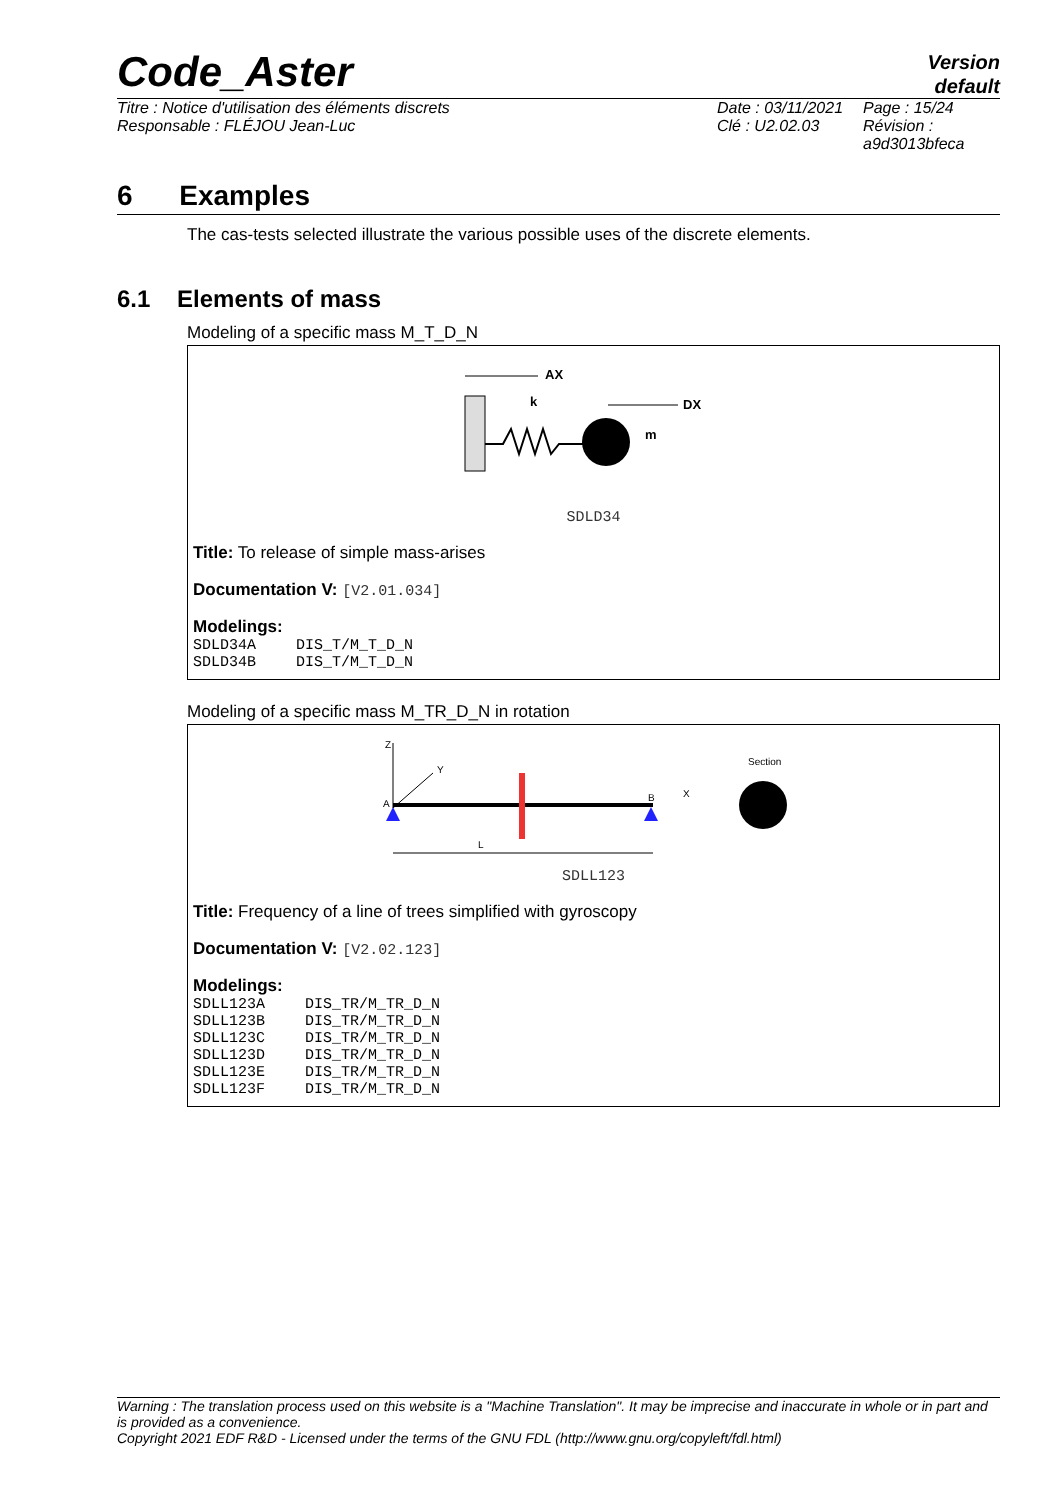Code_Aster
Version
default
Titre : Notice d'utilisation des éléments discrets
Responsable : FLÉJOU Jean-Luc
Date : 03/11/2021
Clé : U2.02.03
Page : 15/24
Révision :
a9d3013bfeca
6 Examples
The cas-tests selected illustrate the various possible uses of the discrete elements.
6.1 Elements of mass
Modeling of a specific mass M_T_D_N
AX
k
DX
m
SDLD34
Title: To release of simple mass-arises
Documentation V: [V2.01.034]
Modelings:
| SDLD34A | DIS_T/M_T_D_N |
| SDLD34B | DIS_T/M_T_D_N |
Modeling of a specific mass M_TR_D_N in rotation
Z
Y
A
B
X
L
Section
SDLL123
Title: Frequency of a line of trees simplified with gyroscopy
Documentation V: [V2.02.123]
Modelings:
| SDLL123A | DIS_TR/M_TR_D_N |
| SDLL123B | DIS_TR/M_TR_D_N |
| SDLL123C | DIS_TR/M_TR_D_N |
| SDLL123D | DIS_TR/M_TR_D_N |
| SDLL123E | DIS_TR/M_TR_D_N |
| SDLL123F | DIS_TR/M_TR_D_N |
Warning : The translation process used on this website is a "Machine Translation". It may be imprecise and inaccurate in whole or in part and is provided as a convenience.
Copyright 2021 EDF R&D - Licensed under the terms of the GNU FDL (http://www.gnu.org/copyleft/fdl.html)